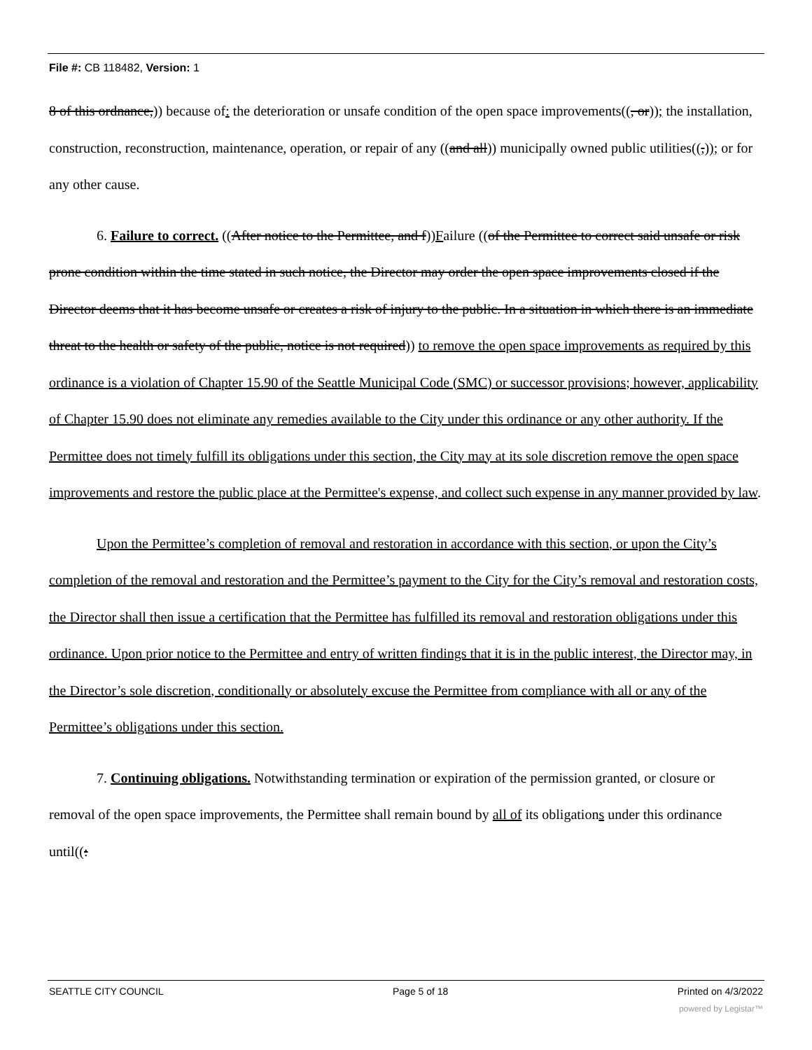File #: CB 118482, Version: 1
8 of this ordnance,)) because of: the deterioration or unsafe condition of the open space improvements((, or)); the installation, construction, reconstruction, maintenance, operation, or repair of any ((and all)) municipally owned public utilities((,)); or for any other cause.
6. Failure to correct. ((After notice to the Permittee, and f))Failure ((of the Permittee to correct said unsafe or risk prone condition within the time stated in such notice, the Director may order the open space improvements closed if the Director deems that it has become unsafe or creates a risk of injury to the public. In a situation in which there is an immediate threat to the health or safety of the public, notice is not required)) to remove the open space improvements as required by this ordinance is a violation of Chapter 15.90 of the Seattle Municipal Code (SMC) or successor provisions; however, applicability of Chapter 15.90 does not eliminate any remedies available to the City under this ordinance or any other authority. If the Permittee does not timely fulfill its obligations under this section, the City may at its sole discretion remove the open space improvements and restore the public place at the Permittee's expense, and collect such expense in any manner provided by law.
Upon the Permittee’s completion of removal and restoration in accordance with this section, or upon the City’s completion of the removal and restoration and the Permittee’s payment to the City for the City’s removal and restoration costs, the Director shall then issue a certification that the Permittee has fulfilled its removal and restoration obligations under this ordinance. Upon prior notice to the Permittee and entry of written findings that it is in the public interest, the Director may, in the Director’s sole discretion, conditionally or absolutely excuse the Permittee from compliance with all or any of the Permittee’s obligations under this section.
7. Continuing obligations. Notwithstanding termination or expiration of the permission granted, or closure or removal of the open space improvements, the Permittee shall remain bound by all of its obligations under this ordinance until((:
SEATTLE CITY COUNCIL Page 5 of 18 Printed on 4/3/2022
powered by Legistar™